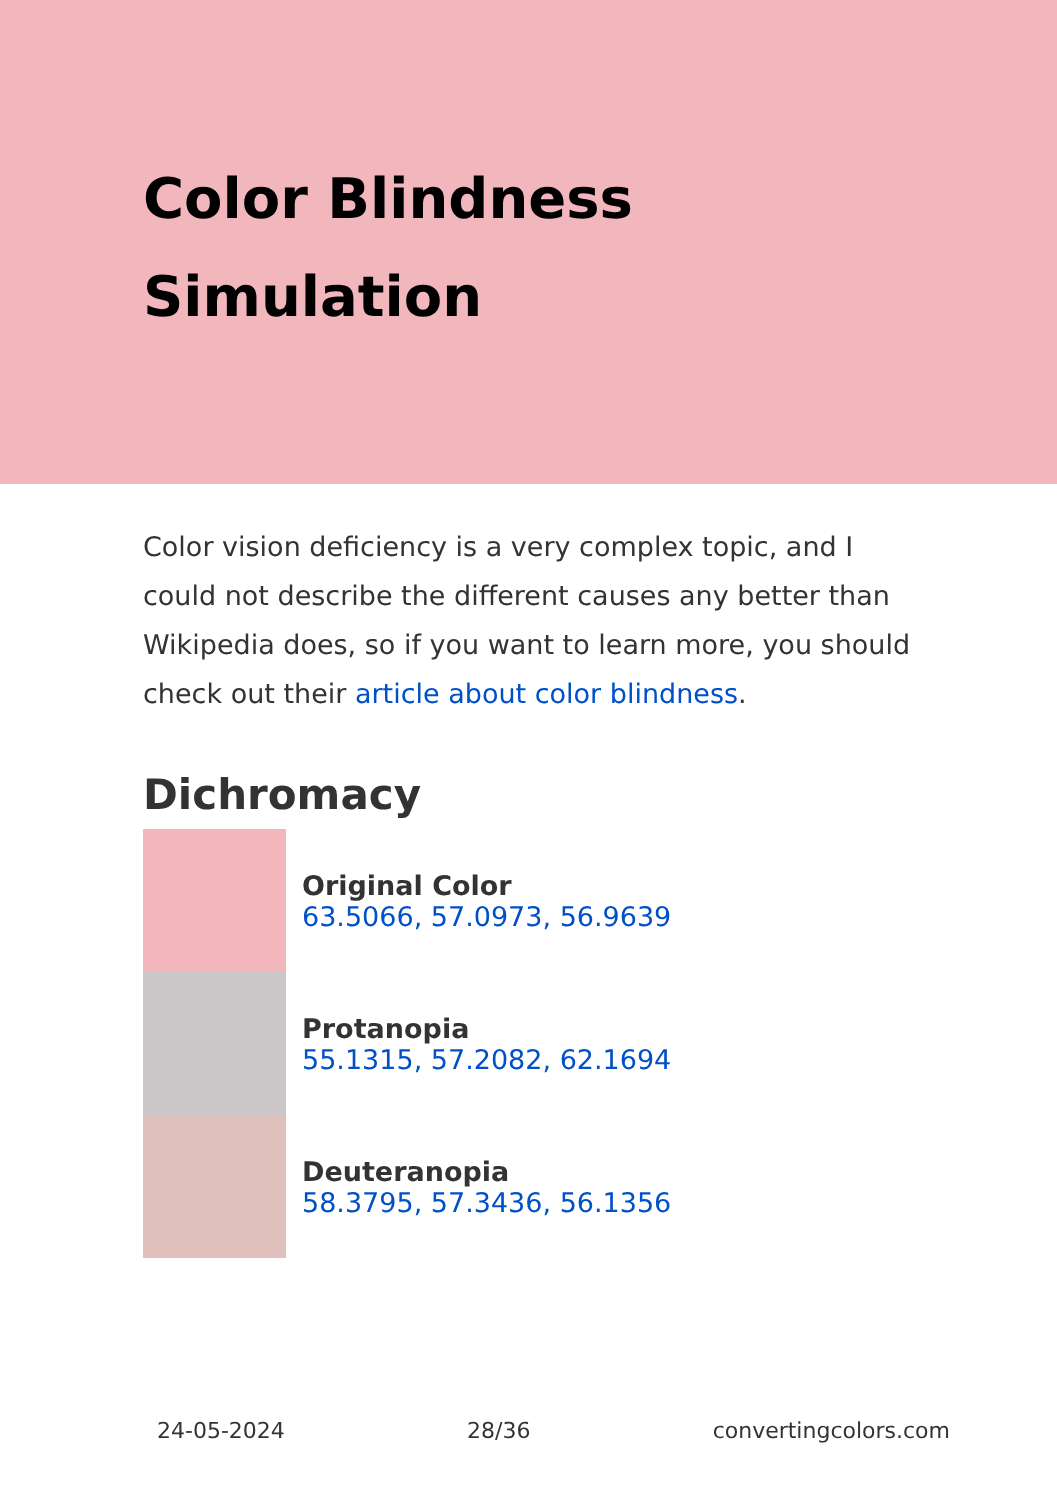Color Blindness
Simulation
Color vision deficiency is a very complex topic, and I could not describe the different causes any better than Wikipedia does, so if you want to learn more, you should check out their article about color blindness.
Dichromacy
Original Color
63.5066, 57.0973, 56.9639
Protanopia
55.1315, 57.2082, 62.1694
Deuteranopia
58.3795, 57.3436, 56.1356
24-05-2024 28/36 convertingcolors.com